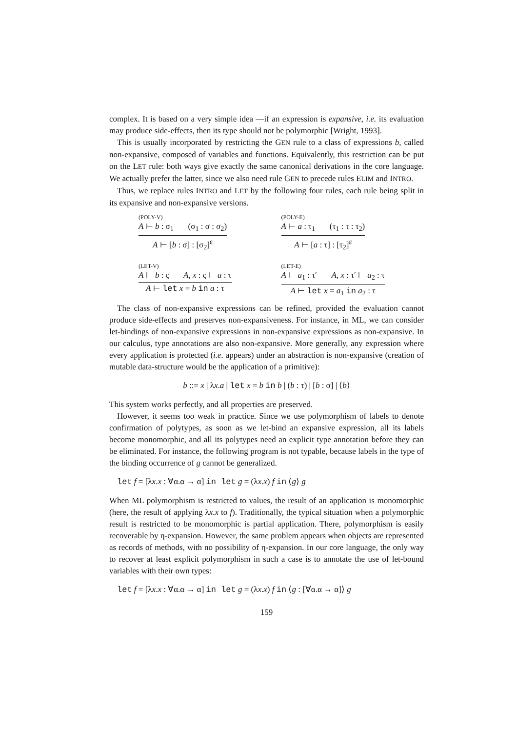complex. It is based on a very simple idea —if an expression is expansive, i.e. its evaluation may produce side-effects, then its type should not be polymorphic [Wright, 1993].
This is usually incorporated by restricting the GEN rule to a class of expressions b, called non-expansive, composed of variables and functions. Equivalently, this restriction can be put on the LET rule: both ways give exactly the same canonical derivations in the core language. We actually prefer the latter, since we also need rule GEN to precede rules ELIM and INTRO.
Thus, we replace rules INTRO and LET by the following four rules, each rule being split in its expansive and non-expansive versions.
(POLY-V)
A ⊢ b : σ<sub>1</sub> (σ<sub>1</sub> : σ : σ<sub>2</sub>)
A ⊢ [b : σ] : [σ<sub>2</sub>]<sup>ε</sup>
(POLY-E)
A ⊢ a : τ<sub>1</sub> (τ<sub>1</sub> : τ : τ<sub>2</sub>)
A ⊢ [a : τ] : [τ<sub>2</sub>]<sup>ε</sup>
(LET-V)
A ⊢ b : ς A, x : ς ⊢ a : τ
A ⊢ let x = b in a : τ
(LET-E)
A ⊢ a<sub>1</sub> : τ′ A, x : τ′ ⊢ a<sub>2</sub> : τ
A ⊢ let x = a<sub>1</sub> in a<sub>2</sub> : τ
The class of non-expansive expressions can be refined, provided the evaluation cannot produce side-effects and preserves non-expansiveness. For instance, in ML, we can consider let-bindings of non-expansive expressions in non-expansive expressions as non-expansive. In our calculus, type annotations are also non-expansive. More generally, any expression where every application is protected (i.e. appears) under an abstraction is non-expansive (creation of mutable data-structure would be the application of a primitive):
b ::= x | λx.a | let x = b in b | (b : τ) | [b : σ] | ⟨b⟩
This system works perfectly, and all properties are preserved.
However, it seems too weak in practice. Since we use polymorphism of labels to denote confirmation of polytypes, as soon as we let-bind an expansive expression, all its labels become monomorphic, and all its polytypes need an explicit type annotation before they can be eliminated. For instance, the following program is not typable, because labels in the type of the binding occurrence of g cannot be generalized.
let f = [λx.x : ∀α.α → α] in let g = (λx.x) f in ⟨g⟩ g
When ML polymorphism is restricted to values, the result of an application is monomorphic (here, the result of applying λx.x to f). Traditionally, the typical situation when a polymorphic result is restricted to be monomorphic is partial application. There, polymorphism is easily recoverable by η-expansion. However, the same problem appears when objects are represented as records of methods, with no possibility of η-expansion. In our core language, the only way to recover at least explicit polymorphism in such a case is to annotate the use of let-bound variables with their own types:
let f = [λx.x : ∀α.α → α] in let g = (λx.x) f in ⟨g : [∀α.α → α]⟩ g
159